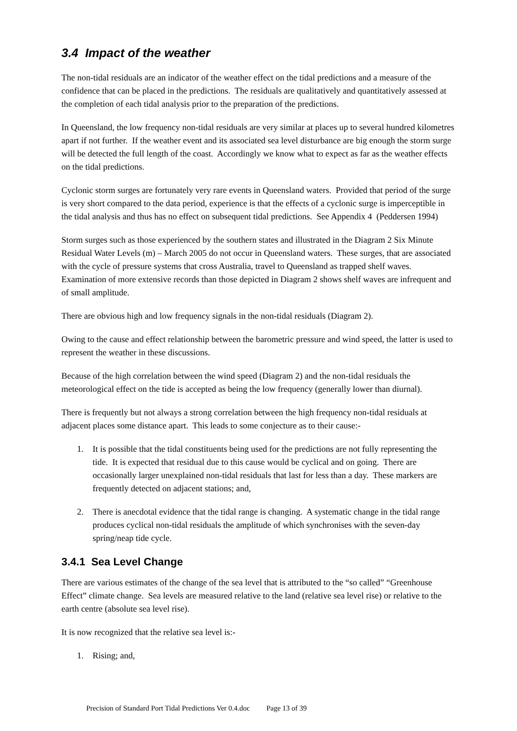3.4 Impact of the weather
The non-tidal residuals are an indicator of the weather effect on the tidal predictions and a measure of the confidence that can be placed in the predictions. The residuals are qualitatively and quantitatively assessed at the completion of each tidal analysis prior to the preparation of the predictions.
In Queensland, the low frequency non-tidal residuals are very similar at places up to several hundred kilometres apart if not further. If the weather event and its associated sea level disturbance are big enough the storm surge will be detected the full length of the coast. Accordingly we know what to expect as far as the weather effects on the tidal predictions.
Cyclonic storm surges are fortunately very rare events in Queensland waters. Provided that period of the surge is very short compared to the data period, experience is that the effects of a cyclonic surge is imperceptible in the tidal analysis and thus has no effect on subsequent tidal predictions. See Appendix 4 (Peddersen 1994)
Storm surges such as those experienced by the southern states and illustrated in the Diagram 2 Six Minute Residual Water Levels (m) – March 2005 do not occur in Queensland waters. These surges, that are associated with the cycle of pressure systems that cross Australia, travel to Queensland as trapped shelf waves. Examination of more extensive records than those depicted in Diagram 2 shows shelf waves are infrequent and of small amplitude.
There are obvious high and low frequency signals in the non-tidal residuals (Diagram 2).
Owing to the cause and effect relationship between the barometric pressure and wind speed, the latter is used to represent the weather in these discussions.
Because of the high correlation between the wind speed (Diagram 2) and the non-tidal residuals the meteorological effect on the tide is accepted as being the low frequency (generally lower than diurnal).
There is frequently but not always a strong correlation between the high frequency non-tidal residuals at adjacent places some distance apart. This leads to some conjecture as to their cause:-
1. It is possible that the tidal constituents being used for the predictions are not fully representing the tide. It is expected that residual due to this cause would be cyclical and on going. There are occasionally larger unexplained non-tidal residuals that last for less than a day. These markers are frequently detected on adjacent stations; and,
2. There is anecdotal evidence that the tidal range is changing. A systematic change in the tidal range produces cyclical non-tidal residuals the amplitude of which synchronises with the seven-day spring/neap tide cycle.
3.4.1 Sea Level Change
There are various estimates of the change of the sea level that is attributed to the “so called” “Greenhouse Effect” climate change. Sea levels are measured relative to the land (relative sea level rise) or relative to the earth centre (absolute sea level rise).
It is now recognized that the relative sea level is:-
1. Rising; and,
Precision of Standard Port Tidal Predictions Ver 0.4.doc Page 13 of 39